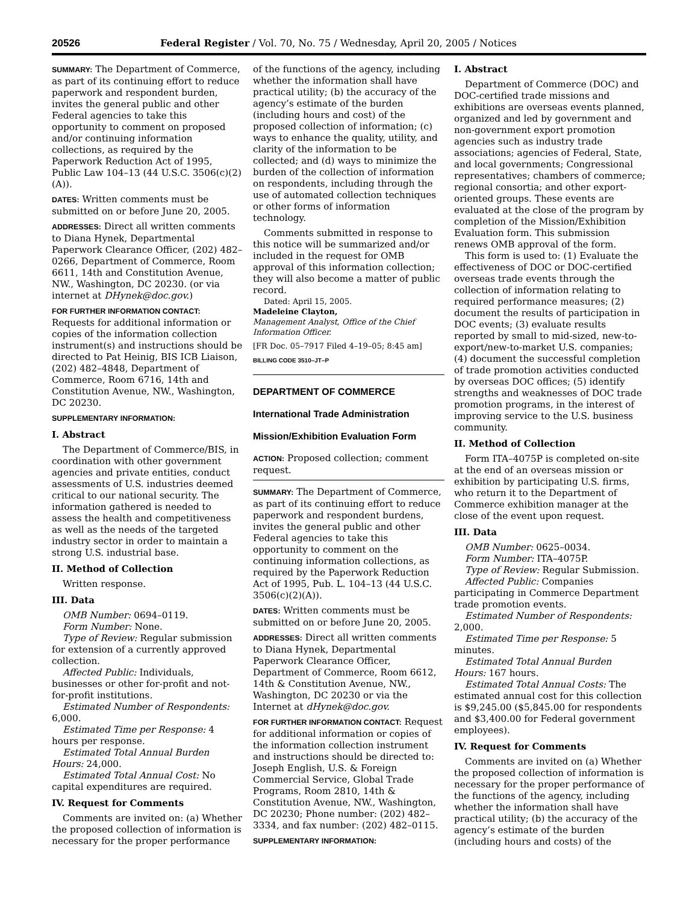20526 Federal Register / Vol. 70, No. 75 / Wednesday, April 20, 2005 / Notices
SUMMARY: The Department of Commerce, as part of its continuing effort to reduce paperwork and respondent burden, invites the general public and other Federal agencies to take this opportunity to comment on proposed and/or continuing information collections, as required by the Paperwork Reduction Act of 1995, Public Law 104–13 (44 U.S.C. 3506(c)(2)(A)).
DATES: Written comments must be submitted on or before June 20, 2005.
ADDRESSES: Direct all written comments to Diana Hynek, Departmental Paperwork Clearance Officer, (202) 482–0266, Department of Commerce, Room 6611, 14th and Constitution Avenue, NW., Washington, DC 20230. (or via internet at DHynek@doc.gov.)
FOR FURTHER INFORMATION CONTACT: Requests for additional information or copies of the information collection instrument(s) and instructions should be directed to Pat Heinig, BIS ICB Liaison, (202) 482–4848, Department of Commerce, Room 6716, 14th and Constitution Avenue, NW., Washington, DC 20230.
SUPPLEMENTARY INFORMATION:
I. Abstract
The Department of Commerce/BIS, in coordination with other government agencies and private entities, conduct assessments of U.S. industries deemed critical to our national security. The information gathered is needed to assess the health and competitiveness as well as the needs of the targeted industry sector in order to maintain a strong U.S. industrial base.
II. Method of Collection
Written response.
III. Data
OMB Number: 0694–0119.
Form Number: None.
Type of Review: Regular submission for extension of a currently approved collection.
Affected Public: Individuals, businesses or other for-profit and not-for-profit institutions.
Estimated Number of Respondents: 6,000.
Estimated Time per Response: 4 hours per response.
Estimated Total Annual Burden Hours: 24,000.
Estimated Total Annual Cost: No capital expenditures are required.
IV. Request for Comments
Comments are invited on: (a) Whether the proposed collection of information is necessary for the proper performance
of the functions of the agency, including whether the information shall have practical utility; (b) the accuracy of the agency’s estimate of the burden (including hours and cost) of the proposed collection of information; (c) ways to enhance the quality, utility, and clarity of the information to be collected; and (d) ways to minimize the burden of the collection of information on respondents, including through the use of automated collection techniques or other forms of information technology.
Comments submitted in response to this notice will be summarized and/or included in the request for OMB approval of this information collection; they will also become a matter of public record.
Dated: April 15, 2005.
Madeleine Clayton,
Management Analyst, Office of the Chief Information Officer.
[FR Doc. 05–7917 Filed 4–19–05; 8:45 am]
BILLING CODE 3510–JT–P
DEPARTMENT OF COMMERCE
International Trade Administration
Mission/Exhibition Evaluation Form
ACTION: Proposed collection; comment request.
SUMMARY: The Department of Commerce, as part of its continuing effort to reduce paperwork and respondent burdens, invites the general public and other Federal agencies to take this opportunity to comment on the continuing information collections, as required by the Paperwork Reduction Act of 1995, Pub. L. 104–13 (44 U.S.C. 3506(c)(2)(A)).
DATES: Written comments must be submitted on or before June 20, 2005.
ADDRESSES: Direct all written comments to Diana Hynek, Departmental Paperwork Clearance Officer, Department of Commerce, Room 6612, 14th & Constitution Avenue, NW., Washington, DC 20230 or via the Internet at dHynek@doc.gov.
FOR FURTHER INFORMATION CONTACT: Request for additional information or copies of the information collection instrument and instructions should be directed to: Joseph English, U.S. & Foreign Commercial Service, Global Trade Programs, Room 2810, 14th & Constitution Avenue, NW., Washington, DC 20230; Phone number: (202) 482–3334, and fax number: (202) 482–0115.
SUPPLEMENTARY INFORMATION:
I. Abstract
Department of Commerce (DOC) and DOC-certified trade missions and exhibitions are overseas events planned, organized and led by government and non-government export promotion agencies such as industry trade associations; agencies of Federal, State, and local governments; Congressional representatives; chambers of commerce; regional consortia; and other export-oriented groups. These events are evaluated at the close of the program by completion of the Mission/Exhibition Evaluation form. This submission renews OMB approval of the form.
This form is used to: (1) Evaluate the effectiveness of DOC or DOC-certified overseas trade events through the collection of information relating to required performance measures; (2) document the results of participation in DOC events; (3) evaluate results reported by small to mid-sized, new-to-export/new-to-market U.S. companies; (4) document the successful completion of trade promotion activities conducted by overseas DOC offices; (5) identify strengths and weaknesses of DOC trade promotion programs, in the interest of improving service to the U.S. business community.
II. Method of Collection
Form ITA–4075P is completed on-site at the end of an overseas mission or exhibition by participating U.S. firms, who return it to the Department of Commerce exhibition manager at the close of the event upon request.
III. Data
OMB Number: 0625–0034.
Form Number: ITA–4075P.
Type of Review: Regular Submission.
Affected Public: Companies participating in Commerce Department trade promotion events.
Estimated Number of Respondents: 2,000.
Estimated Time per Response: 5 minutes.
Estimated Total Annual Burden Hours: 167 hours.
Estimated Total Annual Costs: The estimated annual cost for this collection is $9,245.00 ($5,845.00 for respondents and $3,400.00 for Federal government employees).
IV. Request for Comments
Comments are invited on (a) Whether the proposed collection of information is necessary for the proper performance of the functions of the agency, including whether the information shall have practical utility; (b) the accuracy of the agency’s estimate of the burden (including hours and costs) of the